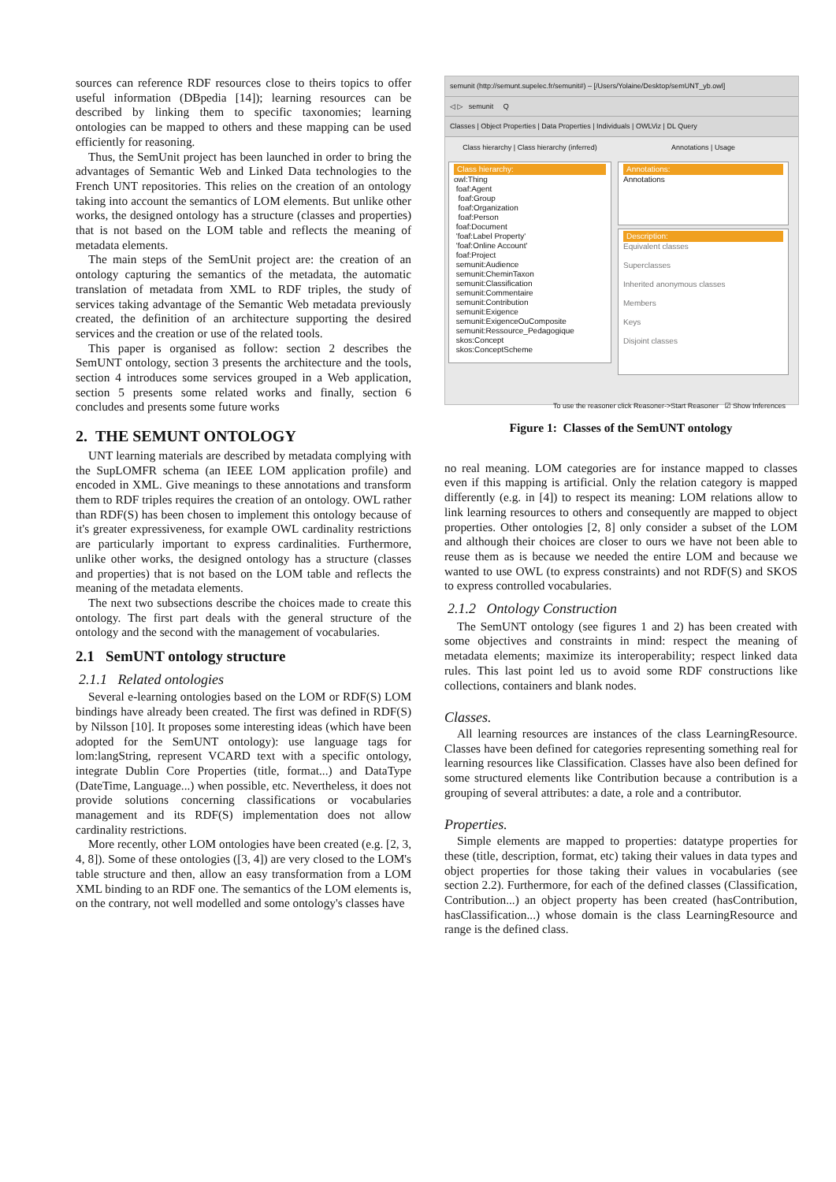sources can reference RDF resources close to theirs topics to offer useful information (DBpedia [14]); learning resources can be described by linking them to specific taxonomies; learning ontologies can be mapped to others and these mapping can be used efficiently for reasoning.
Thus, the SemUnit project has been launched in order to bring the advantages of Semantic Web and Linked Data technologies to the French UNT repositories. This relies on the creation of an ontology taking into account the semantics of LOM elements. But unlike other works, the designed ontology has a structure (classes and properties) that is not based on the LOM table and reflects the meaning of metadata elements.
The main steps of the SemUnit project are: the creation of an ontology capturing the semantics of the metadata, the automatic translation of metadata from XML to RDF triples, the study of services taking advantage of the Semantic Web metadata previously created, the definition of an architecture supporting the desired services and the creation or use of the related tools.
This paper is organised as follow: section 2 describes the SemUNT ontology, section 3 presents the architecture and the tools, section 4 introduces some services grouped in a Web application, section 5 presents some related works and finally, section 6 concludes and presents some future works
2. THE SEMUNT ONTOLOGY
UNT learning materials are described by metadata complying with the SupLOMFR schema (an IEEE LOM application profile) and encoded in XML. Give meanings to these annotations and transform them to RDF triples requires the creation of an ontology. OWL rather than RDF(S) has been chosen to implement this ontology because of it's greater expressiveness, for example OWL cardinality restrictions are particularly important to express cardinalities. Furthermore, unlike other works, the designed ontology has a structure (classes and properties) that is not based on the LOM table and reflects the meaning of the metadata elements.
The next two subsections describe the choices made to create this ontology. The first part deals with the general structure of the ontology and the second with the management of vocabularies.
2.1 SemUNT ontology structure
2.1.1 Related ontologies
Several e-learning ontologies based on the LOM or RDF(S) LOM bindings have already been created. The first was defined in RDF(S) by Nilsson [10]. It proposes some interesting ideas (which have been adopted for the SemUNT ontology): use language tags for lom:langString, represent VCARD text with a specific ontology, integrate Dublin Core Properties (title, format...) and DataType (DateTime, Language...) when possible, etc. Nevertheless, it does not provide solutions concerning classifications or vocabularies management and its RDF(S) implementation does not allow cardinality restrictions.
More recently, other LOM ontologies have been created (e.g. [2, 3, 4, 8]). Some of these ontologies ([3, 4]) are very closed to the LOM's table structure and then, allow an easy transformation from a LOM XML binding to an RDF one. The semantics of the LOM elements is, on the contrary, not well modelled and some ontology's classes have
semunit (http://semunt.supelec.fr/semunit#) – [/Users/Yolaine/Desktop/semUNT_yb.owl]
◁ ▷ semunit Q
Classes | Object Properties | Data Properties | Individuals | OWLViz | DL Query
Class hierarchy | Class hierarchy (inferred)
Class hierarchy:
owl:Thing
foaf:Agent
foaf:Group
foaf:Organization
foaf:Person
foaf:Document
'foaf:Label Property'
'foaf:Online Account'
foaf:Project
semunit:Audience
semunit:CheminTaxon
semunit:Classification
semunit:Commentaire
semunit:Contribution
semunit:Exigence
semunit:ExigenceOuComposite
semunit:Ressource_Pedagogique
skos:Concept
skos:ConceptScheme
Annotations | Usage
Annotations:
Annotations
Description:
Equivalent classes
Superclasses
Inherited anonymous classes
Members
Keys
Disjoint classes
To use the reasoner click Reasoner->Start Reasoner ☑ Show Inferences
Figure 1: Classes of the SemUNT ontology
no real meaning. LOM categories are for instance mapped to classes even if this mapping is artificial. Only the relation category is mapped differently (e.g. in [4]) to respect its meaning: LOM relations allow to link learning resources to others and consequently are mapped to object properties. Other ontologies [2, 8] only consider a subset of the LOM and although their choices are closer to ours we have not been able to reuse them as is because we needed the entire LOM and because we wanted to use OWL (to express constraints) and not RDF(S) and SKOS to express controlled vocabularies.
2.1.2 Ontology Construction
The SemUNT ontology (see figures 1 and 2) has been created with some objectives and constraints in mind: respect the meaning of metadata elements; maximize its interoperability; respect linked data rules. This last point led us to avoid some RDF constructions like collections, containers and blank nodes.
Classes.
All learning resources are instances of the class LearningResource. Classes have been defined for categories representing something real for learning resources like Classification. Classes have also been defined for some structured elements like Contribution because a contribution is a grouping of several attributes: a date, a role and a contributor.
Properties.
Simple elements are mapped to properties: datatype properties for these (title, description, format, etc) taking their values in data types and object properties for those taking their values in vocabularies (see section 2.2). Furthermore, for each of the defined classes (Classification, Contribution...) an object property has been created (hasContribution, hasClassification...) whose domain is the class LearningResource and range is the defined class.